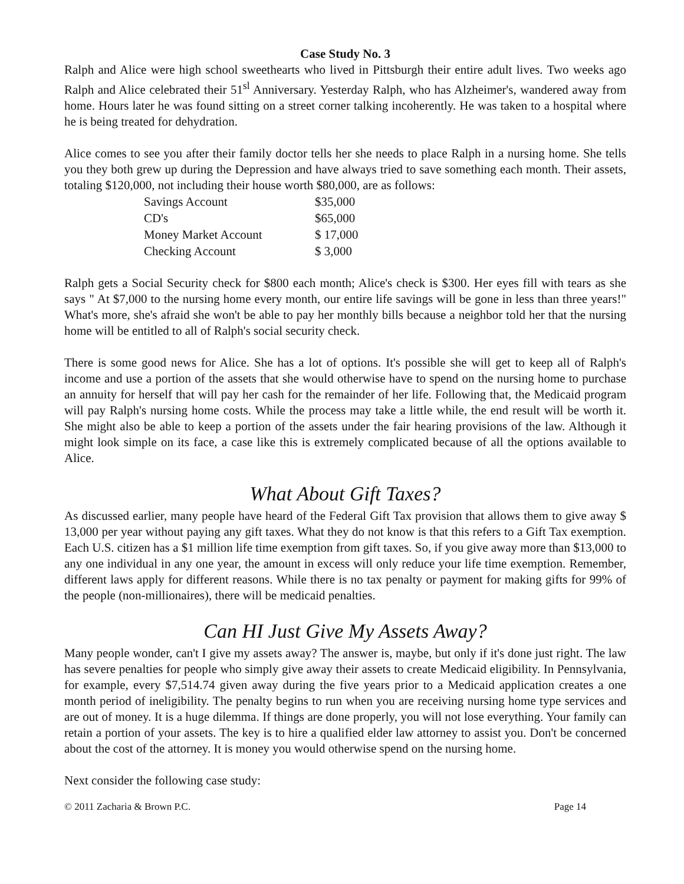Case Study No. 3
Ralph and Alice were high school sweethearts who lived in Pittsburgh their entire adult lives. Two weeks ago Ralph and Alice celebrated their 51<sup>sl</sup> Anniversary. Yesterday Ralph, who has Alzheimer's, wandered away from home. Hours later he was found sitting on a street corner talking incoherently. He was taken to a hospital where he is being treated for dehydration.
Alice comes to see you after their family doctor tells her she needs to place Ralph in a nursing home. She tells you they both grew up during the Depression and have always tried to save something each month. Their assets, totaling $120,000, not including their house worth $80,000, are as follows:
| Savings Account | $35,000 |
| CD's | $65,000 |
| Money Market Account | $ 17,000 |
| Checking Account | $ 3,000 |
Ralph gets a Social Security check for $800 each month; Alice's check is $300. Her eyes fill with tears as she says " At $7,000 to the nursing home every month, our entire life savings will be gone in less than three years!" What's more, she's afraid she won't be able to pay her monthly bills because a neighbor told her that the nursing home will be entitled to all of Ralph's social security check.
There is some good news for Alice. She has a lot of options. It's possible she will get to keep all of Ralph's income and use a portion of the assets that she would otherwise have to spend on the nursing home to purchase an annuity for herself that will pay her cash for the remainder of her life. Following that, the Medicaid program will pay Ralph's nursing home costs. While the process may take a little while, the end result will be worth it. She might also be able to keep a portion of the assets under the fair hearing provisions of the law. Although it might look simple on its face, a case like this is extremely complicated because of all the options available to Alice.
What About Gift Taxes?
As discussed earlier, many people have heard of the Federal Gift Tax provision that allows them to give away $ 13,000 per year without paying any gift taxes. What they do not know is that this refers to a Gift Tax exemption. Each U.S. citizen has a $1 million life time exemption from gift taxes. So, if you give away more than $13,000 to any one individual in any one year, the amount in excess will only reduce your life time exemption. Remember, different laws apply for different reasons. While there is no tax penalty or payment for making gifts for 99% of the people (non-millionaires), there will be medicaid penalties.
Can HI Just Give My Assets Away?
Many people wonder, can't I give my assets away? The answer is, maybe, but only if it's done just right. The law has severe penalties for people who simply give away their assets to create Medicaid eligibility. In Pennsylvania, for example, every $7,514.74 given away during the five years prior to a Medicaid application creates a one month period of ineligibility. The penalty begins to run when you are receiving nursing home type services and are out of money. It is a huge dilemma. If things are done properly, you will not lose everything. Your family can retain a portion of your assets. The key is to hire a qualified elder law attorney to assist you. Don't be concerned about the cost of the attorney. It is money you would otherwise spend on the nursing home.
Next consider the following case study:
© 2011 Zacharia & Brown P.C. Page 14